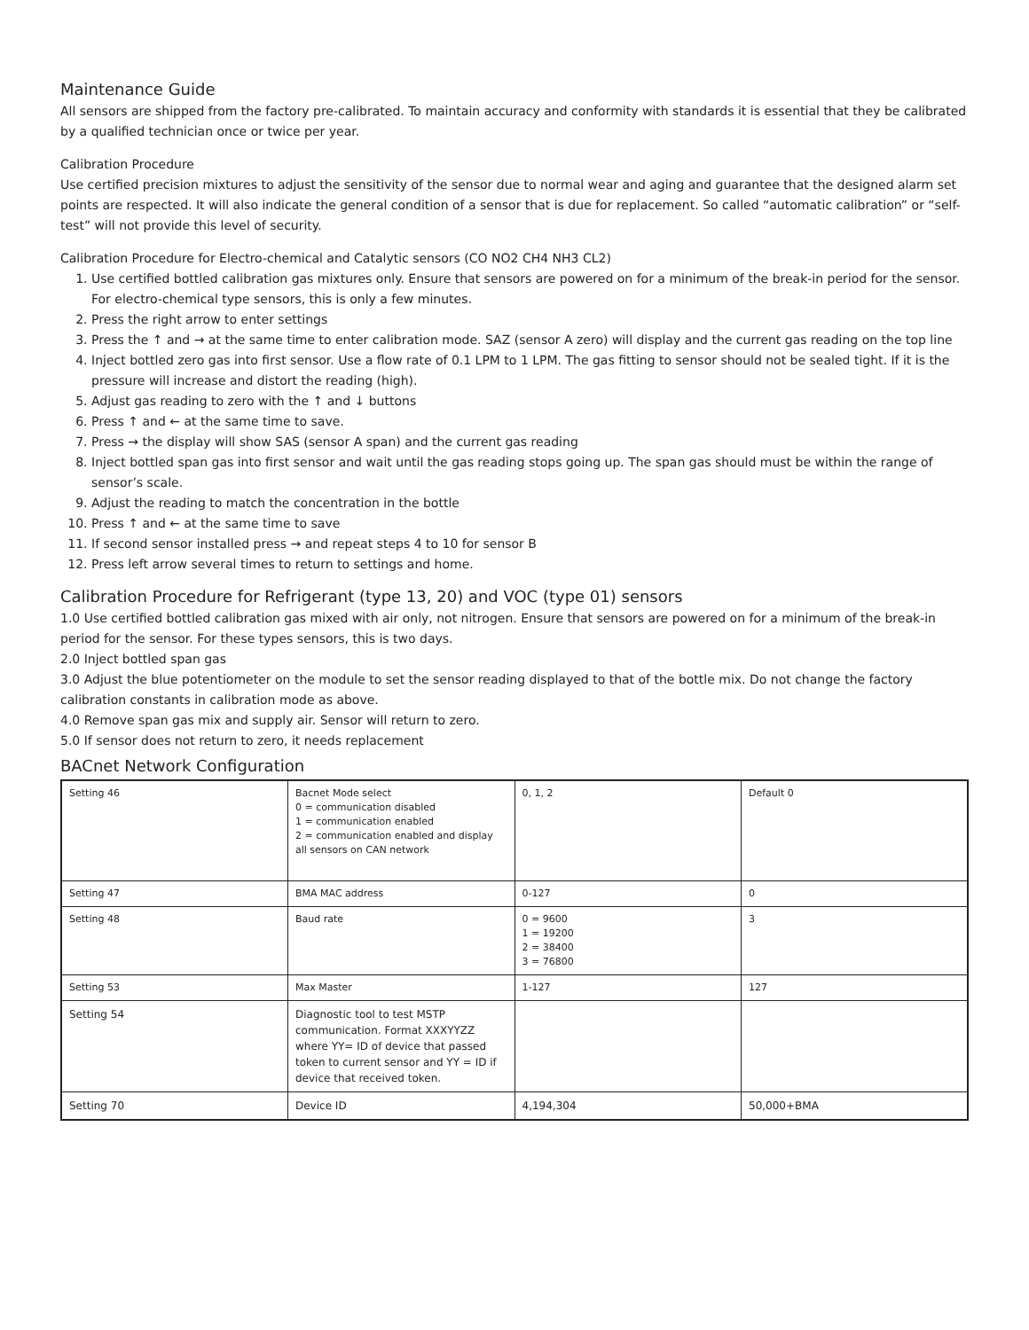Maintenance Guide
All sensors are shipped from the factory pre-calibrated. To maintain accuracy and conformity with standards it is essential that they be calibrated by a qualified technician once or twice per year.
Calibration Procedure
Use certified precision mixtures to adjust the sensitivity of the sensor due to normal wear and aging and guarantee that the designed alarm set points are respected. It will also indicate the general condition of a sensor that is due for replacement. So called “automatic calibration” or “self-test” will not provide this level of security.
Calibration Procedure for Electro-chemical and Catalytic sensors (CO NO2 CH4 NH3 CL2)
1. Use certified bottled calibration gas mixtures only. Ensure that sensors are powered on for a minimum of the break-in period for the sensor. For electro-chemical type sensors, this is only a few minutes.
2. Press the right arrow to enter settings
3. Press the ↑ and → at the same time to enter calibration mode. SAZ (sensor A zero) will display and the current gas reading on the top line
4. Inject bottled zero gas into first sensor. Use a flow rate of 0.1 LPM to 1 LPM. The gas fitting to sensor should not be sealed tight. If it is the pressure will increase and distort the reading (high).
5. Adjust gas reading to zero with the ↑ and ↓ buttons
6. Press ↑ and ← at the same time to save.
7. Press → the display will show SAS (sensor A span) and the current gas reading
8. Inject bottled span gas into first sensor and wait until the gas reading stops going up. The span gas should must be within the range of sensor’s scale.
9. Adjust the reading to match the concentration in the bottle
10. Press ↑ and ← at the same time to save
11. If second sensor installed press → and repeat steps 4 to 10 for sensor B
12. Press left arrow several times to return to settings and home.
Calibration Procedure for Refrigerant (type 13, 20) and VOC (type 01) sensors
1.0 Use certified bottled calibration gas mixed with air only, not nitrogen. Ensure that sensors are powered on for a minimum of the break-in period for the sensor. For these types sensors, this is two days.
2.0 Inject bottled span gas
3.0 Adjust the blue potentiometer on the module to set the sensor reading displayed to that of the bottle mix. Do not change the factory calibration constants in calibration mode as above.
4.0 Remove span gas mix and supply air. Sensor will return to zero.
5.0 If sensor does not return to zero, it needs replacement
BACnet Network Configuration
| Setting 46 | Bacnet Mode select 0 = communication disabled 1 = communication enabled 2 = communication enabled and display all sensors on CAN network | 0, 1, 2 | Default 0 |
| Setting 47 | BMA MAC address | 0-127 | 0 |
| Setting 48 | Baud rate | 0 = 9600 1 = 19200 2 = 38400 3 = 76800 | 3 |
| Setting 53 | Max Master | 1-127 | 127 |
| Setting 54 | Diagnostic tool to test MSTP communication. Format XXXYYZZ where YY= ID of device that passed token to current sensor and YY = ID if device that received token. | | |
| Setting 70 | Device ID | 4,194,304 | 50,000+BMA |